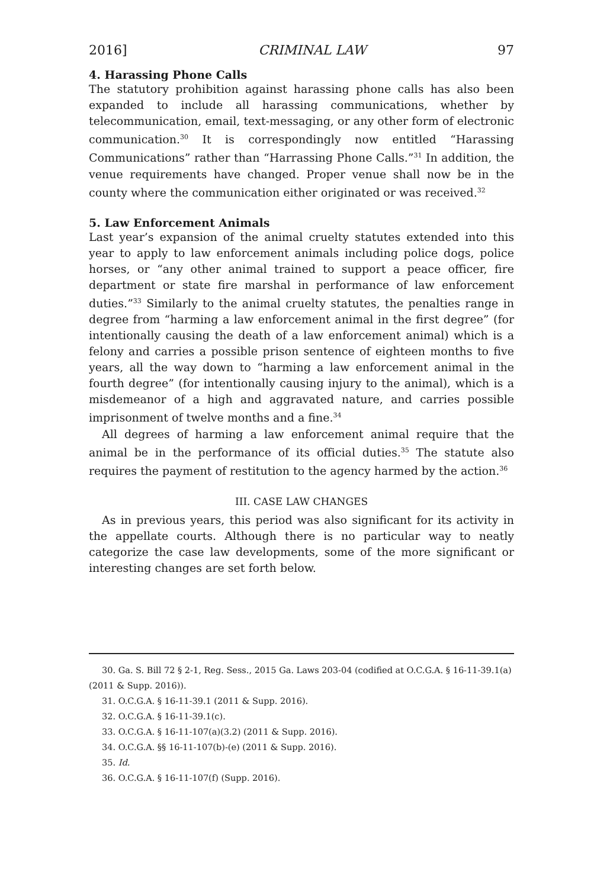2016] CRIMINAL LAW 97
4. Harassing Phone Calls
The statutory prohibition against harassing phone calls has also been expanded to include all harassing communications, whether by telecommunication, email, text-messaging, or any other form of electronic communication.<sup>30</sup> It is correspondingly now entitled “Harassing Communications” rather than “Harrassing Phone Calls.”<sup>31</sup> In addition, the venue requirements have changed. Proper venue shall now be in the county where the communication either originated or was received.<sup>32</sup>
5. Law Enforcement Animals
Last year’s expansion of the animal cruelty statutes extended into this year to apply to law enforcement animals including police dogs, police horses, or “any other animal trained to support a peace officer, fire department or state fire marshal in performance of law enforcement duties.”<sup>33</sup> Similarly to the animal cruelty statutes, the penalties range in degree from “harming a law enforcement animal in the first degree” (for intentionally causing the death of a law enforcement animal) which is a felony and carries a possible prison sentence of eighteen months to five years, all the way down to “harming a law enforcement animal in the fourth degree” (for intentionally causing injury to the animal), which is a misdemeanor of a high and aggravated nature, and carries possible imprisonment of twelve months and a fine.<sup>34</sup>
All degrees of harming a law enforcement animal require that the animal be in the performance of its official duties.<sup>35</sup> The statute also requires the payment of restitution to the agency harmed by the action.<sup>36</sup>
III. CASE LAW CHANGES
As in previous years, this period was also significant for its activity in the appellate courts. Although there is no particular way to neatly categorize the case law developments, some of the more significant or interesting changes are set forth below.
30. Ga. S. Bill 72 § 2-1, Reg. Sess., 2015 Ga. Laws 203-04 (codified at O.C.G.A. § 16-11-39.1(a) (2011 & Supp. 2016)).
31. O.C.G.A. § 16-11-39.1 (2011 & Supp. 2016).
32. O.C.G.A. § 16-11-39.1(c).
33. O.C.G.A. § 16-11-107(a)(3.2) (2011 & Supp. 2016).
34. O.C.G.A. §§ 16-11-107(b)-(e) (2011 & Supp. 2016).
35. Id.
36. O.C.G.A. § 16-11-107(f) (Supp. 2016).